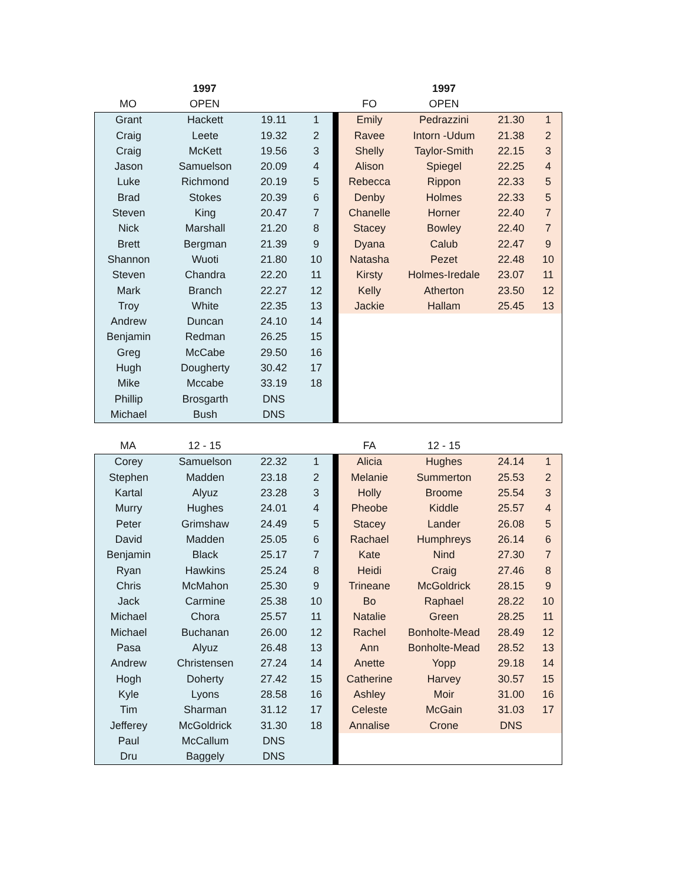| | 1997 | | |
| MO | OPEN | | |
| | 1997 | | |
| FO | OPEN | | |
| Grant | Hackett | 19.11 | 1 |
| Craig | Leete | 19.32 | 2 |
| Craig | McKett | 19.56 | 3 |
| Jason | Samuelson | 20.09 | 4 |
| Luke | Richmond | 20.19 | 5 |
| Brad | Stokes | 20.39 | 6 |
| Steven | King | 20.47 | 7 |
| Nick | Marshall | 21.20 | 8 |
| Brett | Bergman | 21.39 | 9 |
| Shannon | Wuoti | 21.80 | 10 |
| Steven | Chandra | 22.20 | 11 |
| Mark | Branch | 22.27 | 12 |
| Troy | White | 22.35 | 13 |
| Andrew | Duncan | 24.10 | 14 |
| Benjamin | Redman | 26.25 | 15 |
| Greg | McCabe | 29.50 | 16 |
| Hugh | Dougherty | 30.42 | 17 |
| Mike | Mccabe | 33.19 | 18 |
| Phillip | Brosgarth | DNS | |
| Michael | Bush | DNS | |
| Emily | Pedrazzini | 21.30 | 1 |
| Ravee | Intorn -Udum | 21.38 | 2 |
| Shelly | Taylor-Smith | 22.15 | 3 |
| Alison | Spiegel | 22.25 | 4 |
| Rebecca | Rippon | 22.33 | 5 |
| Denby | Holmes | 22.33 | 5 |
| Chanelle | Horner | 22.40 | 7 |
| Stacey | Bowley | 22.40 | 7 |
| Dyana | Calub | 22.47 | 9 |
| Natasha | Pezet | 22.48 | 10 |
| Kirsty | Holmes-Iredale | 23.07 | 11 |
| Kelly | Atherton | 23.50 | 12 |
| Jackie | Hallam | 25.45 | 13 |
| MA | 12 - 15 | | |
| FA | 12 - 15 | | |
| Corey | Samuelson | 22.32 | 1 |
| Stephen | Madden | 23.18 | 2 |
| Kartal | Alyuz | 23.28 | 3 |
| Murry | Hughes | 24.01 | 4 |
| Peter | Grimshaw | 24.49 | 5 |
| David | Madden | 25.05 | 6 |
| Benjamin | Black | 25.17 | 7 |
| Ryan | Hawkins | 25.24 | 8 |
| Chris | McMahon | 25.30 | 9 |
| Jack | Carmine | 25.38 | 10 |
| Michael | Chora | 25.57 | 11 |
| Michael | Buchanan | 26.00 | 12 |
| Pasa | Alyuz | 26.48 | 13 |
| Andrew | Christensen | 27.24 | 14 |
| Hogh | Doherty | 27.42 | 15 |
| Kyle | Lyons | 28.58 | 16 |
| Tim | Sharman | 31.12 | 17 |
| Jefferey | McGoldrick | 31.30 | 18 |
| Paul | McCallum | DNS | |
| Dru | Baggely | DNS | |
| Alicia | Hughes | 24.14 | 1 |
| Melanie | Summerton | 25.53 | 2 |
| Holly | Broome | 25.54 | 3 |
| Pheobe | Kiddle | 25.57 | 4 |
| Stacey | Lander | 26.08 | 5 |
| Rachael | Humphreys | 26.14 | 6 |
| Kate | Nind | 27.30 | 7 |
| Heidi | Craig | 27.46 | 8 |
| Trineane | McGoldrick | 28.15 | 9 |
| Bo | Raphael | 28.22 | 10 |
| Natalie | Green | 28.25 | 11 |
| Rachel | Bonholte-Mead | 28.49 | 12 |
| Ann | Bonholte-Mead | 28.52 | 13 |
| Anette | Yopp | 29.18 | 14 |
| Catherine | Harvey | 30.57 | 15 |
| Ashley | Moir | 31.00 | 16 |
| Celeste | McGain | 31.03 | 17 |
| Annalise | Crone | DNS | |